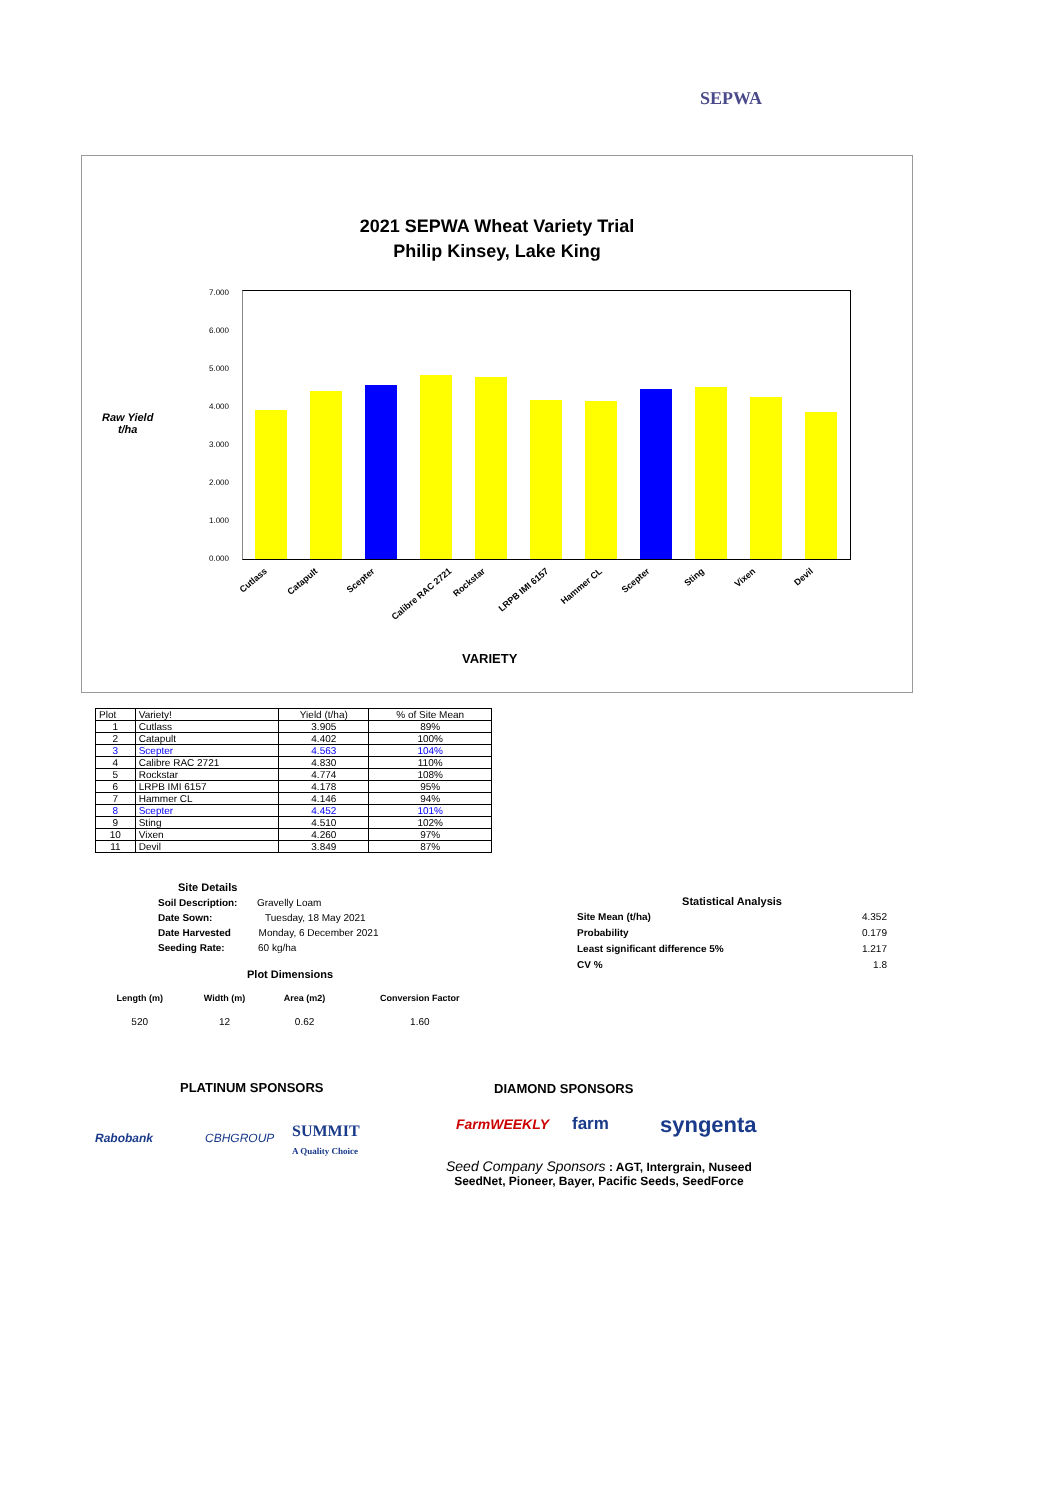SEPWA
2021 SEPWA Wheat Variety Trial
Philip Kinsey, Lake King
Raw Yield
t/ha
7.000
6.000
5.000
4.000
3.000
2.000
1.000
0.000
Cutlass Catapult Scepter Calibre RAC 2721 Rockstar LRPB IMI 6157 Hammer CL Scepter Sting Vixen Devil
VARIETY
| Plot | Variety! | Yield (t/ha) | % of Site Mean |
| --- | --- | --- | --- |
| 1 | Cutlass | 3.905 | 89% |
| 2 | Catapult | 4.402 | 100% |
| 3 | Scepter | 4.563 | 104% |
| 4 | Calibre RAC 2721 | 4.830 | 110% |
| 5 | Rockstar | 4.774 | 108% |
| 6 | LRPB IMI 6157 | 4.178 | 95% |
| 7 | Hammer CL | 4.146 | 94% |
| 8 | Scepter | 4.452 | 101% |
| 9 | Sting | 4.510 | 102% |
| 10 | Vixen | 4.260 | 97% |
| 11 | Devil | 3.849 | 87% |
Site Details
Soil Description: Gravelly Loam
Date Sown: Tuesday, 18 May 2021
Date Harvested Monday, 6 December 2021
Seeding Rate: 60 kg/ha
Plot Dimensions
| Length (m) | Width (m) | Area (m2) | Conversion Factor |
| --- | --- | --- | --- |
| 520 | 12 | 0.62 | 1.60 |
| Statistical Analysis | |
| --- | --- |
| Site Mean (t/ha) | 4.352 |
| Probability | 0.179 |
| Least significant difference 5% | 1.217 |
| CV % | 1.8 |
PLATINUM SPONSORS DIAMOND SPONSORS
Rabobank CBHGROUP
SUMMIT
A Quality Choice
FarmWEEKLY farm syngenta
Seed Company Sponsors : AGT, Intergrain, Nuseed
SeedNet, Pioneer, Bayer, Pacific Seeds, SeedForce